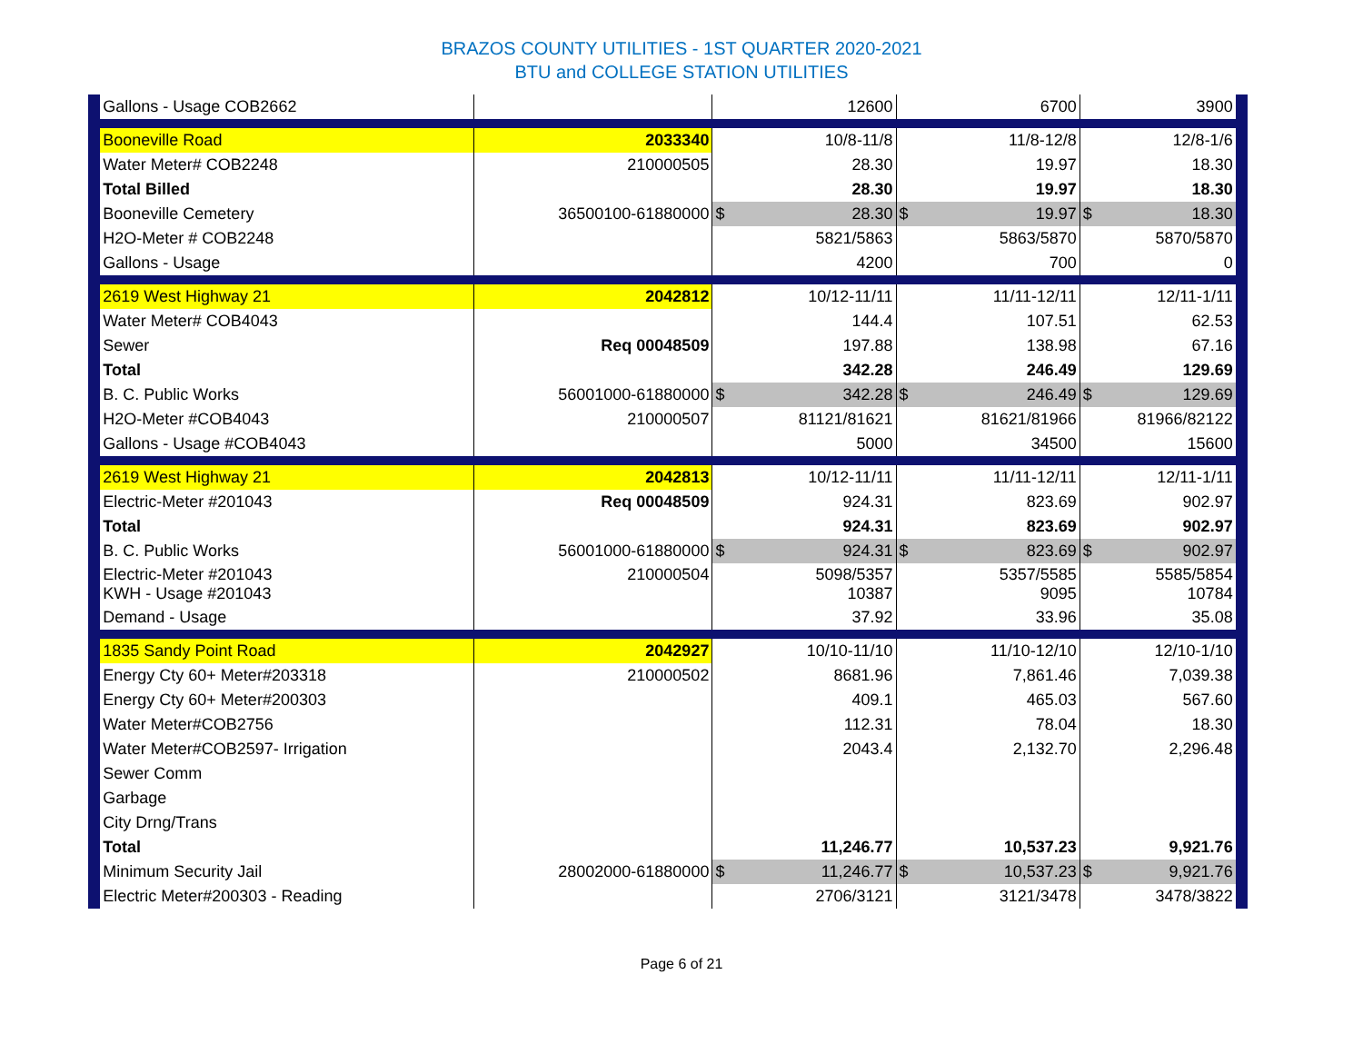BRAZOS COUNTY UTILITIES - 1ST QUARTER 2020-2021
BTU and COLLEGE STATION UTILITIES
| | Gallons - Usage COB2662 | | 12600 | 6700 | 3900 | |
| | Booneville Road | 2033340 | 10/8-11/8 | 11/8-12/8 | 12/8-1/6 | |
| | Water Meter# COB2248 | 210000505 | 28.30 | 19.97 | 18.30 | |
| | Total Billed | | 28.30 | 19.97 | 18.30 | |
| | Booneville Cemetery | 36500100-61880000 | $ 28.30 | $ 19.97 | $ 18.30 | |
| | H2O-Meter # COB2248 | | 5821/5863 | 5863/5870 | 5870/5870 | |
| | Gallons - Usage | | 4200 | 700 | 0 | |
| | 2619 West Highway 21 | 2042812 | 10/12-11/11 | 11/11-12/11 | 12/11-1/11 | |
| | Water Meter# COB4043 | | 144.4 | 107.51 | 62.53 | |
| | Sewer | Req 00048509 | 197.88 | 138.98 | 67.16 | |
| | Total | | 342.28 | 246.49 | 129.69 | |
| | B. C. Public Works | 56001000-61880000 | $ 342.28 | $ 246.49 | $ 129.69 | |
| | H2O-Meter #COB4043 | 210000507 | 81121/81621 | 81621/81966 | 81966/82122 | |
| | Gallons - Usage #COB4043 | | 5000 | 34500 | 15600 | |
| | 2619 West Highway 21 | 2042813 | 10/12-11/11 | 11/11-12/11 | 12/11-1/11 | |
| | Electric-Meter #201043 | Req 00048509 | 924.31 | 823.69 | 902.97 | |
| | Total | | 924.31 | 823.69 | 902.97 | |
| | B. C. Public Works | 56001000-61880000 | $ 924.31 | $ 823.69 | $ 902.97 | |
| | Electric-Meter #201043 KWH - Usage #201043 | 210000504 | 5098/5357 10387 | 5357/5585 9095 | 5585/5854 10784 | |
| | Demand - Usage | | 37.92 | 33.96 | 35.08 | |
| | 1835 Sandy Point Road | 2042927 | 10/10-11/10 | 11/10-12/10 | 12/10-1/10 | |
| | Energy Cty 60+ Meter#203318 | 210000502 | 8681.96 | 7,861.46 | 7,039.38 | |
| | Energy Cty 60+ Meter#200303 | | 409.1 | 465.03 | 567.60 | |
| | Water Meter#COB2756 | | 112.31 | 78.04 | 18.30 | |
| | Water Meter#COB2597- Irrigation | | 2043.4 | 2,132.70 | 2,296.48 | |
| | Sewer Comm | | | | | |
| | Garbage | | | | | |
| | City Drng/Trans | | | | | |
| | Total | | 11,246.77 | 10,537.23 | 9,921.76 | |
| | Minimum Security Jail | 28002000-61880000 | $ 11,246.77 | $ 10,537.23 | $ 9,921.76 | |
| | Electric Meter#200303 - Reading | | 2706/3121 | 3121/3478 | 3478/3822 | |
Page 6 of 21